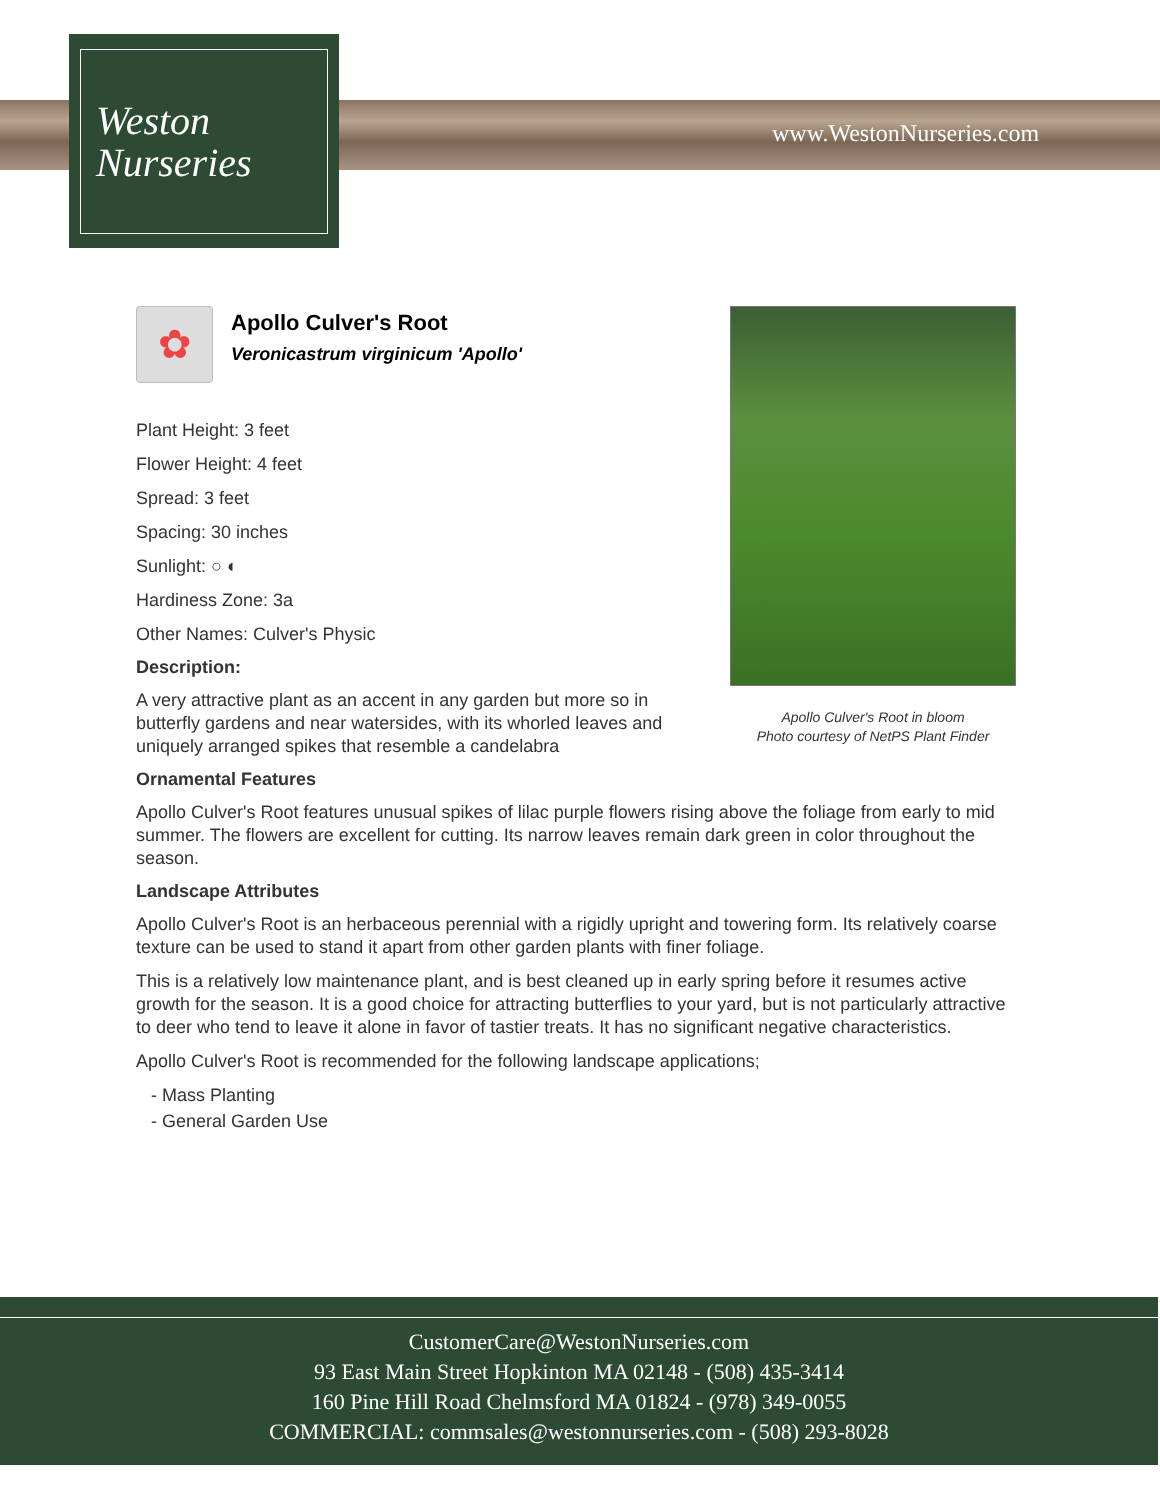Weston
Nurseries
www.WestonNurseries.com
Apollo Culver's Root in bloom
Photo courtesy of NetPS Plant Finder
✿
Apollo Culver's Root
Veronicastrum virginicum 'Apollo'
Plant Height: 3 feet
Flower Height: 4 feet
Spread: 3 feet
Spacing: 30 inches
Sunlight: ○ ◐
Hardiness Zone: 3a
Other Names: Culver's Physic
Description:
A very attractive plant as an accent in any garden but more so in butterfly gardens and near watersides, with its whorled leaves and uniquely arranged spikes that resemble a candelabra
Ornamental Features
Apollo Culver's Root features unusual spikes of lilac purple flowers rising above the foliage from early to mid summer. The flowers are excellent for cutting. Its narrow leaves remain dark green in color throughout the season.
Landscape Attributes
Apollo Culver's Root is an herbaceous perennial with a rigidly upright and towering form. Its relatively coarse texture can be used to stand it apart from other garden plants with finer foliage.
This is a relatively low maintenance plant, and is best cleaned up in early spring before it resumes active growth for the season. It is a good choice for attracting butterflies to your yard, but is not particularly attractive to deer who tend to leave it alone in favor of tastier treats. It has no significant negative characteristics.
Apollo Culver's Root is recommended for the following landscape applications;
- Mass Planting
- General Garden Use
CustomerCare@WestonNurseries.com
93 East Main Street Hopkinton MA 02148 - (508) 435-3414
160 Pine Hill Road Chelmsford MA 01824 - (978) 349-0055
COMMERCIAL: commsales@westonnurseries.com - (508) 293-8028